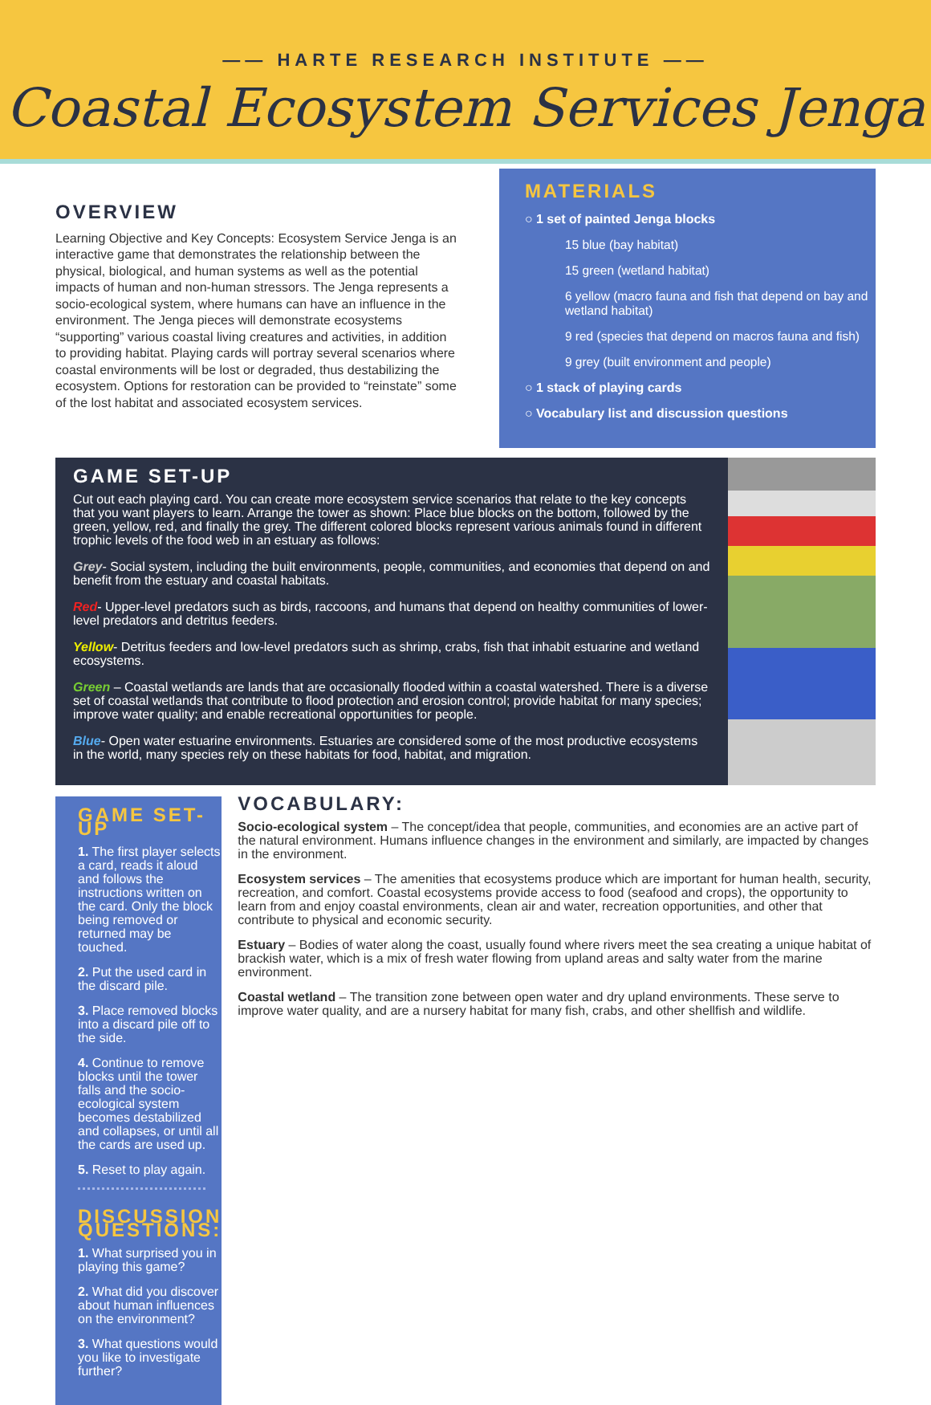—— HARTE RESEARCH INSTITUTE ——
Coastal Ecosystem Services Jenga
OVERVIEW
Learning Objective and Key Concepts: Ecosystem Service Jenga is an interactive game that demonstrates the relationship between the physical, biological, and human systems as well as the potential impacts of human and non-human stressors. The Jenga represents a socio-ecological system, where humans can have an influence in the environment. The Jenga pieces will demonstrate ecosystems “supporting” various coastal living creatures and activities, in addition to providing habitat. Playing cards will portray several scenarios where coastal environments will be lost or degraded, thus destabilizing the ecosystem. Options for restoration can be provided to “reinstate” some of the lost habitat and associated ecosystem services.
MATERIALS
○ 1 set of painted Jenga blocks
15 blue (bay habitat)
15 green (wetland habitat)
6 yellow (macro fauna and fish that depend on bay and wetland habitat)
9 red (species that depend on macros fauna and fish)
9 grey (built environment and people)
○ 1 stack of playing cards
○ Vocabulary list and discussion questions
GAME SET-UP
Cut out each playing card. You can create more ecosystem service scenarios that relate to the key concepts that you want players to learn. Arrange the tower as shown: Place blue blocks on the bottom, followed by the green, yellow, red, and finally the grey. The different colored blocks represent various animals found in different trophic levels of the food web in an estuary as follows:
Grey- Social system, including the built environments, people, communities, and economies that depend on and benefit from the estuary and coastal habitats.
Red- Upper-level predators such as birds, raccoons, and humans that depend on healthy communities of lower-level predators and detritus feeders.
Yellow- Detritus feeders and low-level predators such as shrimp, crabs, fish that inhabit estuarine and wetland ecosystems.
Green – Coastal wetlands are lands that are occasionally flooded within a coastal watershed. There is a diverse set of coastal wetlands that contribute to flood protection and erosion control; provide habitat for many species; improve water quality; and enable recreational opportunities for people.
Blue- Open water estuarine environments. Estuaries are considered some of the most productive ecosystems in the world, many species rely on these habitats for food, habitat, and migration.
GAME SET-UP
1. The first player selects a card, reads it aloud and follows the instructions written on the card. Only the block being removed or returned may be touched.
2. Put the used card in the discard pile.
3. Place removed blocks into a discard pile off to the side.
4. Continue to remove blocks until the tower falls and the socio-ecological system becomes destabilized and collapses, or until all the cards are used up.
5. Reset to play again.
DISCUSSION QUESTIONS:
1. What surprised you in playing this game?
2. What did you discover about human influences on the environment?
3. What questions would you like to investigate further?
VOCABULARY:
Socio-ecological system – The concept/idea that people, communities, and economies are an active part of the natural environment. Humans influence changes in the environment and similarly, are impacted by changes in the environment.
Ecosystem services – The amenities that ecosystems produce which are important for human health, security, recreation, and comfort. Coastal ecosystems provide access to food (seafood and crops), the opportunity to learn from and enjoy coastal environments, clean air and water, recreation opportunities, and other that contribute to physical and economic security.
Estuary – Bodies of water along the coast, usually found where rivers meet the sea creating a unique habitat of brackish water, which is a mix of fresh water flowing from upland areas and salty water from the marine environment.
Coastal wetland – The transition zone between open water and dry upland environments. These serve to improve water quality, and are a nursery habitat for many fish, crabs, and other shellfish and wildlife.